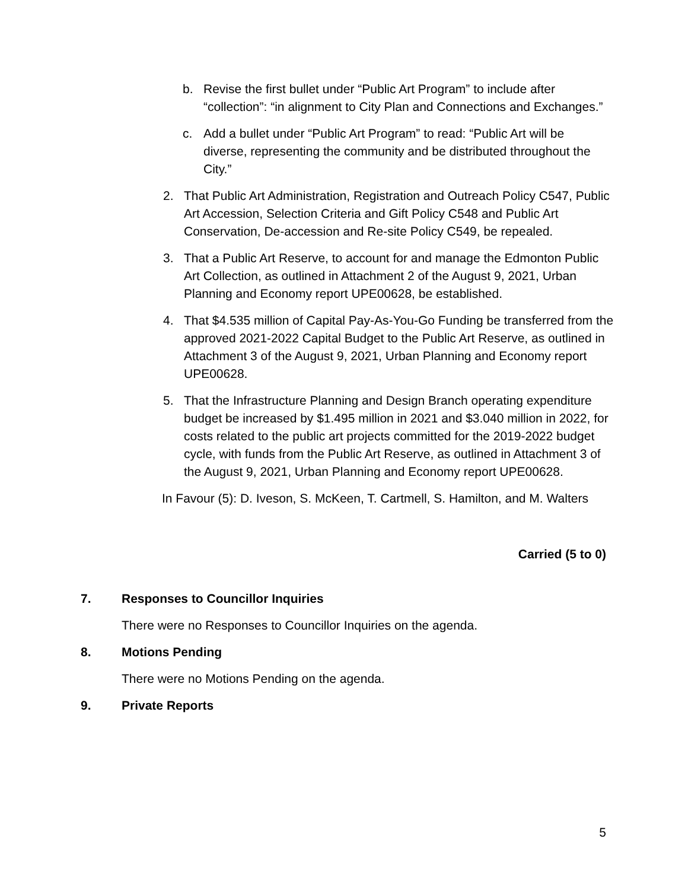b. Revise the first bullet under “Public Art Program” to include after “collection”: “in alignment to City Plan and Connections and Exchanges.”
c. Add a bullet under “Public Art Program” to read: “Public Art will be diverse, representing the community and be distributed throughout the City.”
2. That Public Art Administration, Registration and Outreach Policy C547, Public Art Accession, Selection Criteria and Gift Policy C548 and Public Art Conservation, De-accession and Re-site Policy C549, be repealed.
3. That a Public Art Reserve, to account for and manage the Edmonton Public Art Collection, as outlined in Attachment 2 of the August 9, 2021, Urban Planning and Economy report UPE00628, be established.
4. That $4.535 million of Capital Pay-As-You-Go Funding be transferred from the approved 2021-2022 Capital Budget to the Public Art Reserve, as outlined in Attachment 3 of the August 9, 2021, Urban Planning and Economy report UPE00628.
5. That the Infrastructure Planning and Design Branch operating expenditure budget be increased by $1.495 million in 2021 and $3.040 million in 2022, for costs related to the public art projects committed for the 2019-2022 budget cycle, with funds from the Public Art Reserve, as outlined in Attachment 3 of the August 9, 2021, Urban Planning and Economy report UPE00628.
In Favour (5): D. Iveson, S. McKeen, T. Cartmell, S. Hamilton, and M. Walters
Carried (5 to 0)
7. Responses to Councillor Inquiries
There were no Responses to Councillor Inquiries on the agenda.
8. Motions Pending
There were no Motions Pending on the agenda.
9. Private Reports
5